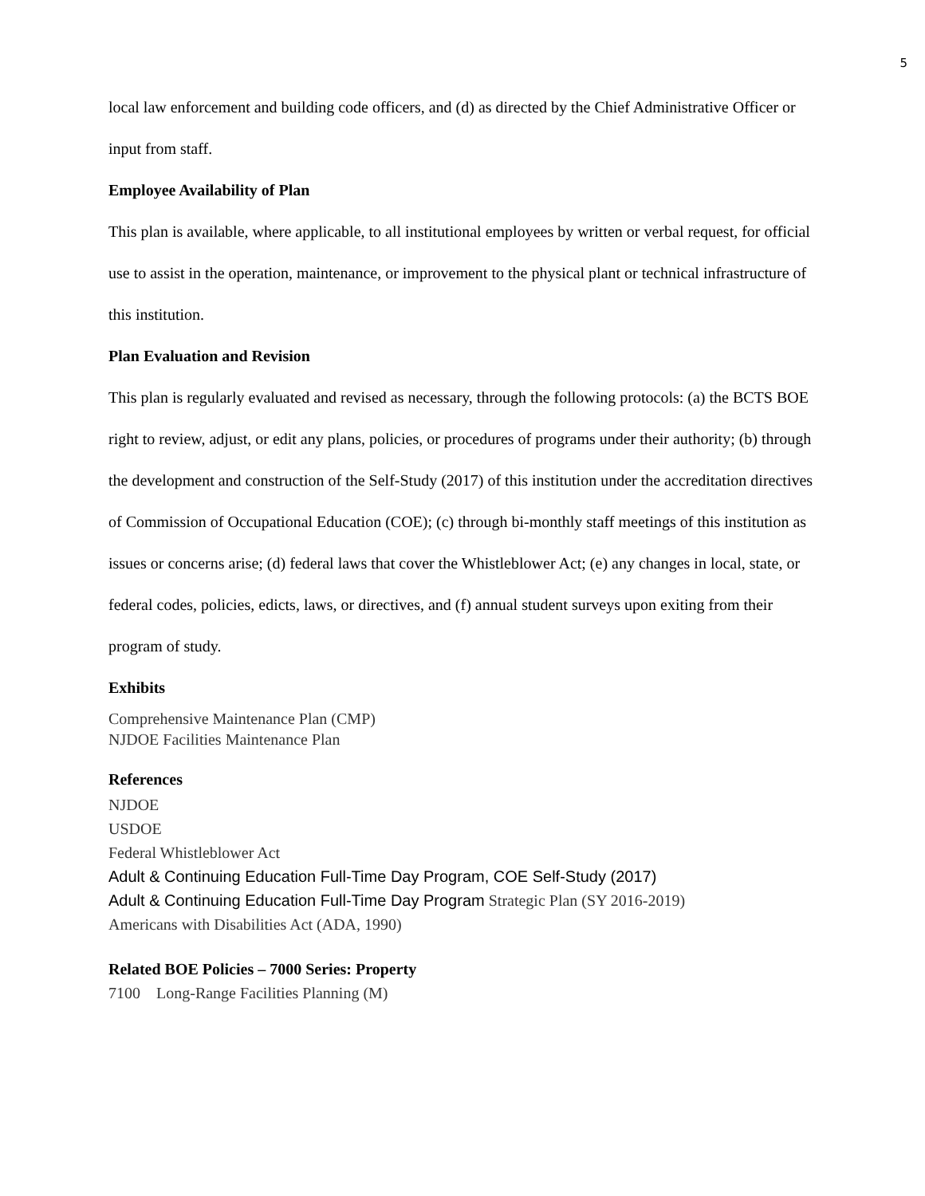5
local law enforcement and building code officers, and (d) as directed by the Chief Administrative Officer or input from staff.
Employee Availability of Plan
This plan is available, where applicable, to all institutional employees by written or verbal request, for official use to assist in the operation, maintenance, or improvement to the physical plant or technical infrastructure of this institution.
Plan Evaluation and Revision
This plan is regularly evaluated and revised as necessary, through the following protocols: (a) the BCTS BOE right to review, adjust, or edit any plans, policies, or procedures of programs under their authority; (b) through the development and construction of the Self-Study (2017) of this institution under the accreditation directives of Commission of Occupational Education (COE); (c) through bi-monthly staff meetings of this institution as issues or concerns arise; (d) federal laws that cover the Whistleblower Act; (e) any changes in local, state, or federal codes, policies, edicts, laws, or directives, and (f) annual student surveys upon exiting from their program of study.
Exhibits
Comprehensive Maintenance Plan (CMP)
NJDOE Facilities Maintenance Plan
References
NJDOE
USDOE
Federal Whistleblower Act
Adult & Continuing Education Full-Time Day Program, COE Self-Study (2017)
Adult & Continuing Education Full-Time Day Program Strategic Plan (SY 2016-2019)
Americans with Disabilities Act (ADA, 1990)
Related BOE Policies – 7000 Series: Property
7100 Long-Range Facilities Planning (M)